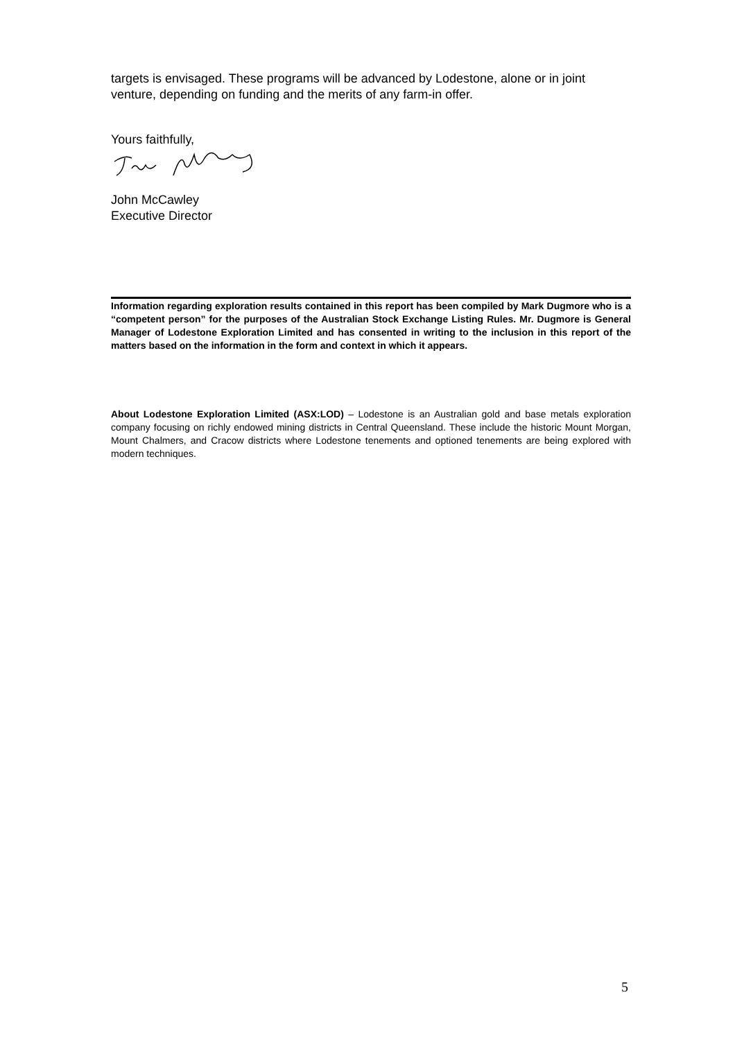targets is envisaged. These programs will be advanced by Lodestone, alone or in joint venture, depending on funding and the merits of any farm-in offer.
Yours faithfully,
John McCawley
Executive Director
Information regarding exploration results contained in this report has been compiled by Mark Dugmore who is a “competent person” for the purposes of the Australian Stock Exchange Listing Rules. Mr. Dugmore is General Manager of Lodestone Exploration Limited and has consented in writing to the inclusion in this report of the matters based on the information in the form and context in which it appears.
About Lodestone Exploration Limited (ASX:LOD) – Lodestone is an Australian gold and base metals exploration company focusing on richly endowed mining districts in Central Queensland. These include the historic Mount Morgan, Mount Chalmers, and Cracow districts where Lodestone tenements and optioned tenements are being explored with modern techniques.
5